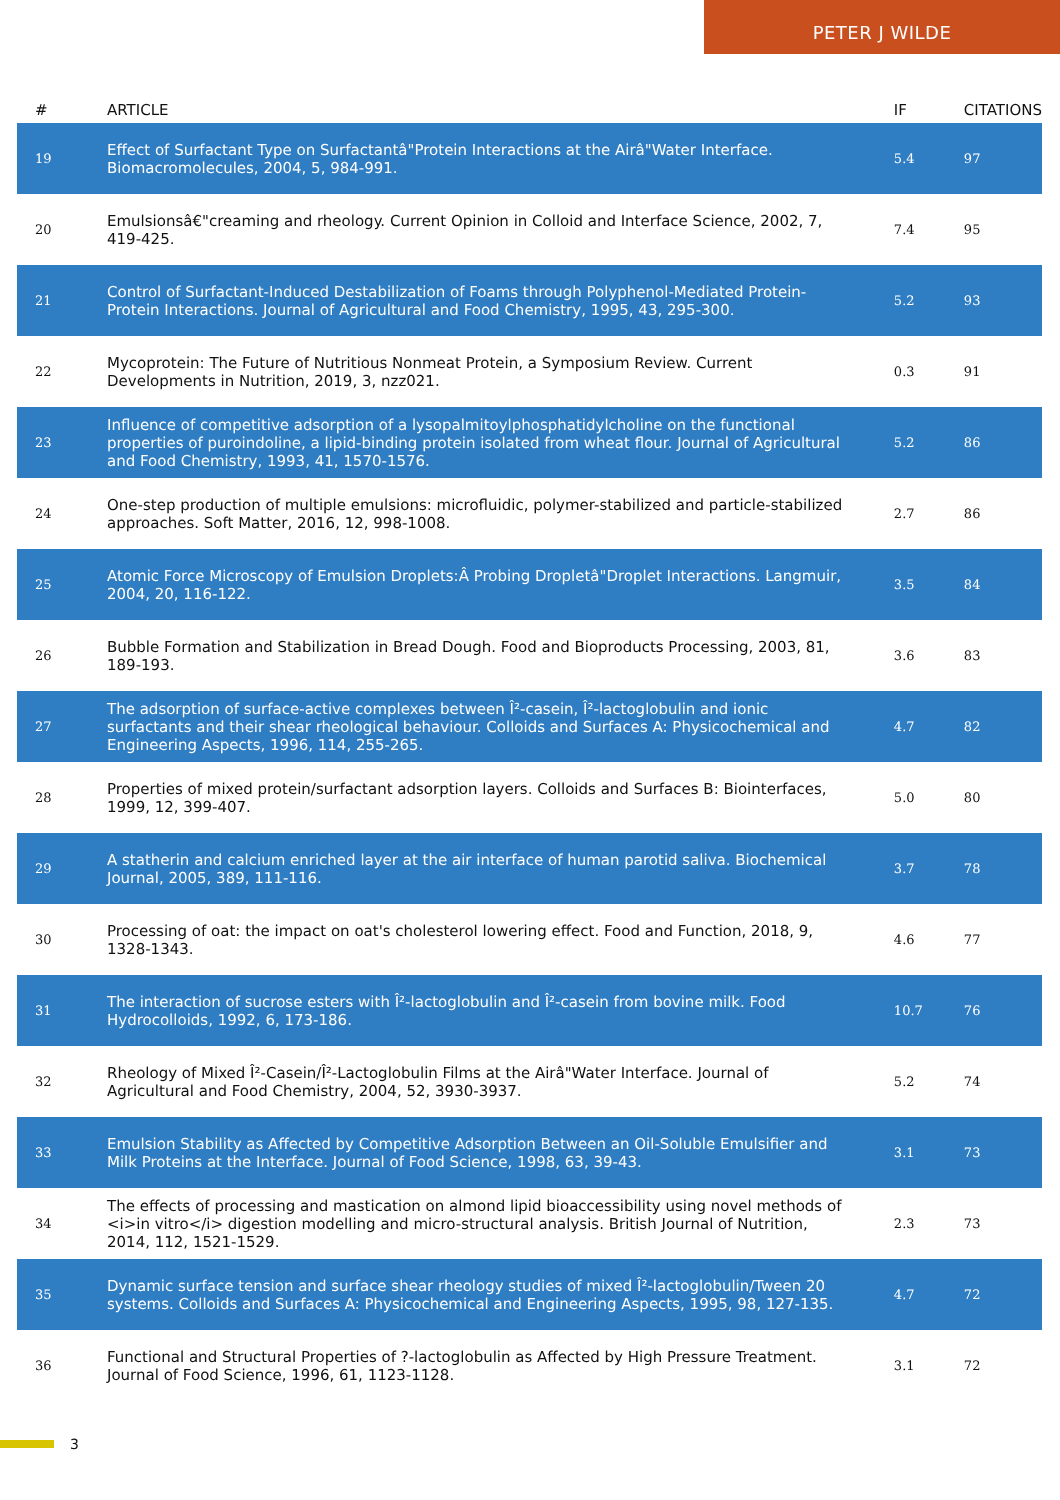PETER J WILDE
| # | ARTICLE | IF | CITATIONS |
| --- | --- | --- | --- |
| 19 | Effect of Surfactant Type on Surfactantâ"Protein Interactions at the Airâ"Water Interface. Biomacromolecules, 2004, 5, 984-991. | 5.4 | 97 |
| 20 | Emulsionsâ€"creaming and rheology. Current Opinion in Colloid and Interface Science, 2002, 7, 419-425. | 7.4 | 95 |
| 21 | Control of Surfactant-Induced Destabilization of Foams through Polyphenol-Mediated Protein-Protein Interactions. Journal of Agricultural and Food Chemistry, 1995, 43, 295-300. | 5.2 | 93 |
| 22 | Mycoprotein: The Future of Nutritious Nonmeat Protein, a Symposium Review. Current Developments in Nutrition, 2019, 3, nzz021. | 0.3 | 91 |
| 23 | Influence of competitive adsorption of a lysopalmitoylphosphatidylcholine on the functional properties of puroindoline, a lipid-binding protein isolated from wheat flour. Journal of Agricultural and Food Chemistry, 1993, 41, 1570-1576. | 5.2 | 86 |
| 24 | One-step production of multiple emulsions: microfluidic, polymer-stabilized and particle-stabilized approaches. Soft Matter, 2016, 12, 998-1008. | 2.7 | 86 |
| 25 | Atomic Force Microscopy of Emulsion Droplets:Â Probing Dropletâ"Droplet Interactions. Langmuir, 2004, 20, 116-122. | 3.5 | 84 |
| 26 | Bubble Formation and Stabilization in Bread Dough. Food and Bioproducts Processing, 2003, 81, 189-193. | 3.6 | 83 |
| 27 | The adsorption of surface-active complexes between Î²-casein, Î²-lactoglobulin and ionic surfactants and their shear rheological behaviour. Colloids and Surfaces A: Physicochemical and Engineering Aspects, 1996, 114, 255-265. | 4.7 | 82 |
| 28 | Properties of mixed protein/surfactant adsorption layers. Colloids and Surfaces B: Biointerfaces, 1999, 12, 399-407. | 5.0 | 80 |
| 29 | A statherin and calcium enriched layer at the air interface of human parotid saliva. Biochemical Journal, 2005, 389, 111-116. | 3.7 | 78 |
| 30 | Processing of oat: the impact on oat's cholesterol lowering effect. Food and Function, 2018, 9, 1328-1343. | 4.6 | 77 |
| 31 | The interaction of sucrose esters with Î²-lactoglobulin and Î²-casein from bovine milk. Food Hydrocolloids, 1992, 6, 173-186. | 10.7 | 76 |
| 32 | Rheology of Mixed Î²-Casein/Î²-Lactoglobulin Films at the Airâ"Water Interface. Journal of Agricultural and Food Chemistry, 2004, 52, 3930-3937. | 5.2 | 74 |
| 33 | Emulsion Stability as Affected by Competitive Adsorption Between an Oil-Soluble Emulsifier and Milk Proteins at the Interface. Journal of Food Science, 1998, 63, 39-43. | 3.1 | 73 |
| 34 | The effects of processing and mastication on almond lipid bioaccessibility using novel methods of <i>in vitro</i> digestion modelling and micro-structural analysis. British Journal of Nutrition, 2014, 112, 1521-1529. | 2.3 | 73 |
| 35 | Dynamic surface tension and surface shear rheology studies of mixed Î²-lactoglobulin/Tween 20 systems. Colloids and Surfaces A: Physicochemical and Engineering Aspects, 1995, 98, 127-135. | 4.7 | 72 |
| 36 | Functional and Structural Properties of ?-lactoglobulin as Affected by High Pressure Treatment. Journal of Food Science, 1996, 61, 1123-1128. | 3.1 | 72 |
3